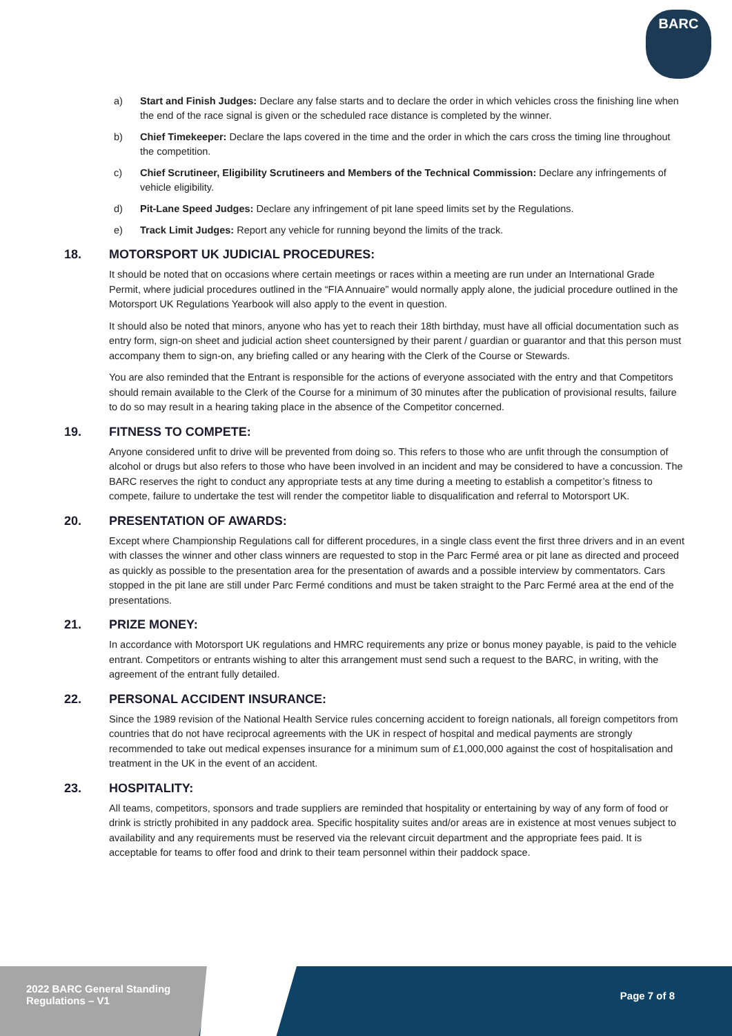BARC
a) Start and Finish Judges: Declare any false starts and to declare the order in which vehicles cross the finishing line when the end of the race signal is given or the scheduled race distance is completed by the winner.
b) Chief Timekeeper: Declare the laps covered in the time and the order in which the cars cross the timing line throughout the competition.
c) Chief Scrutineer, Eligibility Scrutineers and Members of the Technical Commission: Declare any infringements of vehicle eligibility.
d) Pit-Lane Speed Judges: Declare any infringement of pit lane speed limits set by the Regulations.
e) Track Limit Judges: Report any vehicle for running beyond the limits of the track.
18. MOTORSPORT UK JUDICIAL PROCEDURES:
It should be noted that on occasions where certain meetings or races within a meeting are run under an International Grade Permit, where judicial procedures outlined in the “FIA Annuaire” would normally apply alone, the judicial procedure outlined in the Motorsport UK Regulations Yearbook will also apply to the event in question.
It should also be noted that minors, anyone who has yet to reach their 18th birthday, must have all official documentation such as entry form, sign-on sheet and judicial action sheet countersigned by their parent / guardian or guarantor and that this person must accompany them to sign-on, any briefing called or any hearing with the Clerk of the Course or Stewards.
You are also reminded that the Entrant is responsible for the actions of everyone associated with the entry and that Competitors should remain available to the Clerk of the Course for a minimum of 30 minutes after the publication of provisional results, failure to do so may result in a hearing taking place in the absence of the Competitor concerned.
19. FITNESS TO COMPETE:
Anyone considered unfit to drive will be prevented from doing so. This refers to those who are unfit through the consumption of alcohol or drugs but also refers to those who have been involved in an incident and may be considered to have a concussion. The BARC reserves the right to conduct any appropriate tests at any time during a meeting to establish a competitor’s fitness to compete, failure to undertake the test will render the competitor liable to disqualification and referral to Motorsport UK.
20. PRESENTATION OF AWARDS:
Except where Championship Regulations call for different procedures, in a single class event the first three drivers and in an event with classes the winner and other class winners are requested to stop in the Parc Fermé area or pit lane as directed and proceed as quickly as possible to the presentation area for the presentation of awards and a possible interview by commentators. Cars stopped in the pit lane are still under Parc Fermé conditions and must be taken straight to the Parc Fermé area at the end of the presentations.
21. PRIZE MONEY:
In accordance with Motorsport UK regulations and HMRC requirements any prize or bonus money payable, is paid to the vehicle entrant. Competitors or entrants wishing to alter this arrangement must send such a request to the BARC, in writing, with the agreement of the entrant fully detailed.
22. PERSONAL ACCIDENT INSURANCE:
Since the 1989 revision of the National Health Service rules concerning accident to foreign nationals, all foreign competitors from countries that do not have reciprocal agreements with the UK in respect of hospital and medical payments are strongly recommended to take out medical expenses insurance for a minimum sum of £1,000,000 against the cost of hospitalisation and treatment in the UK in the event of an accident.
23. HOSPITALITY:
All teams, competitors, sponsors and trade suppliers are reminded that hospitality or entertaining by way of any form of food or drink is strictly prohibited in any paddock area. Specific hospitality suites and/or areas are in existence at most venues subject to availability and any requirements must be reserved via the relevant circuit department and the appropriate fees paid. It is acceptable for teams to offer food and drink to their team personnel within their paddock space.
2022 BARC General Standing
Regulations – V1
Page 7 of 8